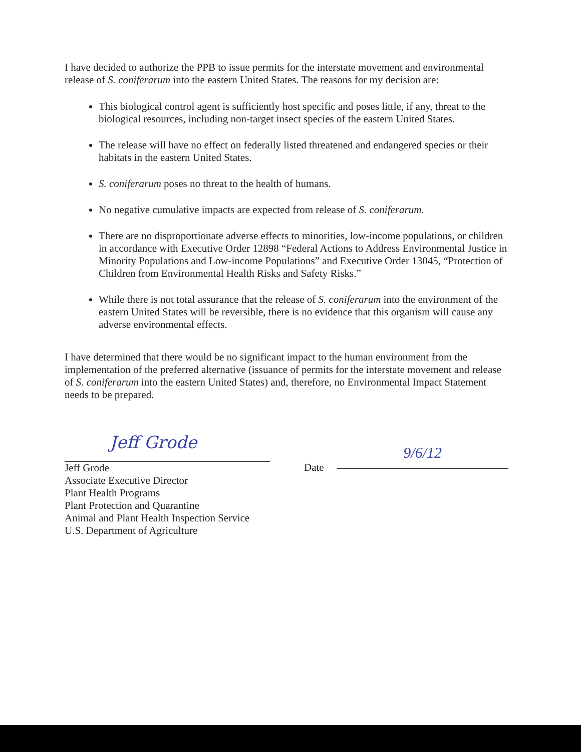I have decided to authorize the PPB to issue permits for the interstate movement and environmental release of S. coniferarum into the eastern United States. The reasons for my decision are:
This biological control agent is sufficiently host specific and poses little, if any, threat to the biological resources, including non-target insect species of the eastern United States.
The release will have no effect on federally listed threatened and endangered species or their habitats in the eastern United States.
S. coniferarum poses no threat to the health of humans.
No negative cumulative impacts are expected from release of S. coniferarum.
There are no disproportionate adverse effects to minorities, low-income populations, or children in accordance with Executive Order 12898 “Federal Actions to Address Environmental Justice in Minority Populations and Low-income Populations” and Executive Order 13045, “Protection of Children from Environmental Health Risks and Safety Risks.”
While there is not total assurance that the release of S. coniferarum into the environment of the eastern United States will be reversible, there is no evidence that this organism will cause any adverse environmental effects.
I have determined that there would be no significant impact to the human environment from the implementation of the preferred alternative (issuance of permits for the interstate movement and release of S. coniferarum into the eastern United States) and, therefore, no Environmental Impact Statement needs to be prepared.
Jeff Grode
Jeff Grode
Associate Executive Director
Plant Health Programs
Plant Protection and Quarantine
Animal and Plant Health Inspection Service
U.S. Department of Agriculture
Date
9/6/12